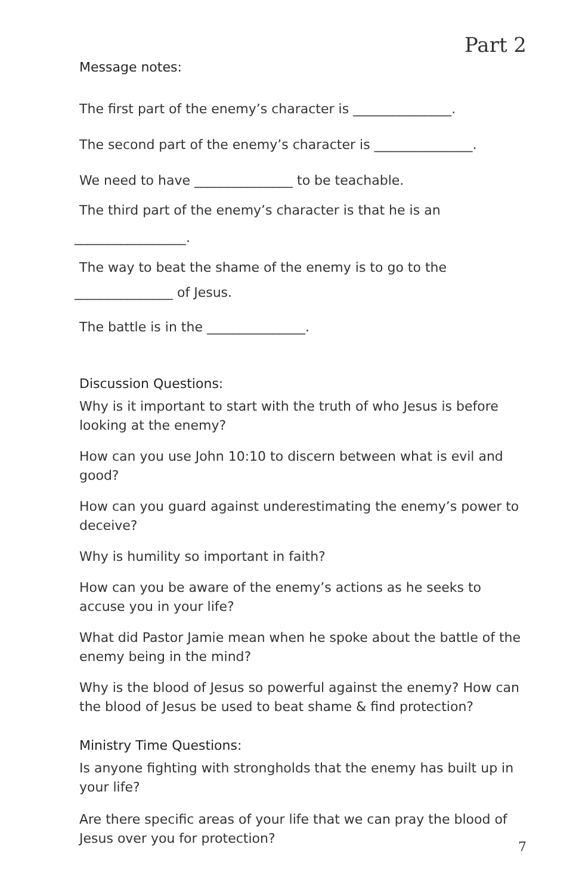Part 2
Message notes:
The first part of the enemy’s character is _______________.
The second part of the enemy’s character is _______________.
We need to have _______________ to be teachable.
The third part of the enemy’s character is that he is an
_________________.
The way to beat the shame of the enemy is to go to the
_______________ of Jesus.
The battle is in the _______________.
Discussion Questions:
Why is it important to start with the truth of who Jesus is before looking at the enemy?
How can you use John 10:10 to discern between what is evil and good?
How can you guard against underestimating the enemy’s power to deceive?
Why is humility so important in faith?
How can you be aware of the enemy’s actions as he seeks to accuse you in your life?
What did Pastor Jamie mean when he spoke about the battle of the enemy being in the mind?
Why is the blood of Jesus so powerful against the enemy? How can the blood of Jesus be used to beat shame & find protection?
Ministry Time Questions:
Is anyone fighting with strongholds that the enemy has built up in your life?
Are there specific areas of your life that we can pray the blood of Jesus over you for protection?
7